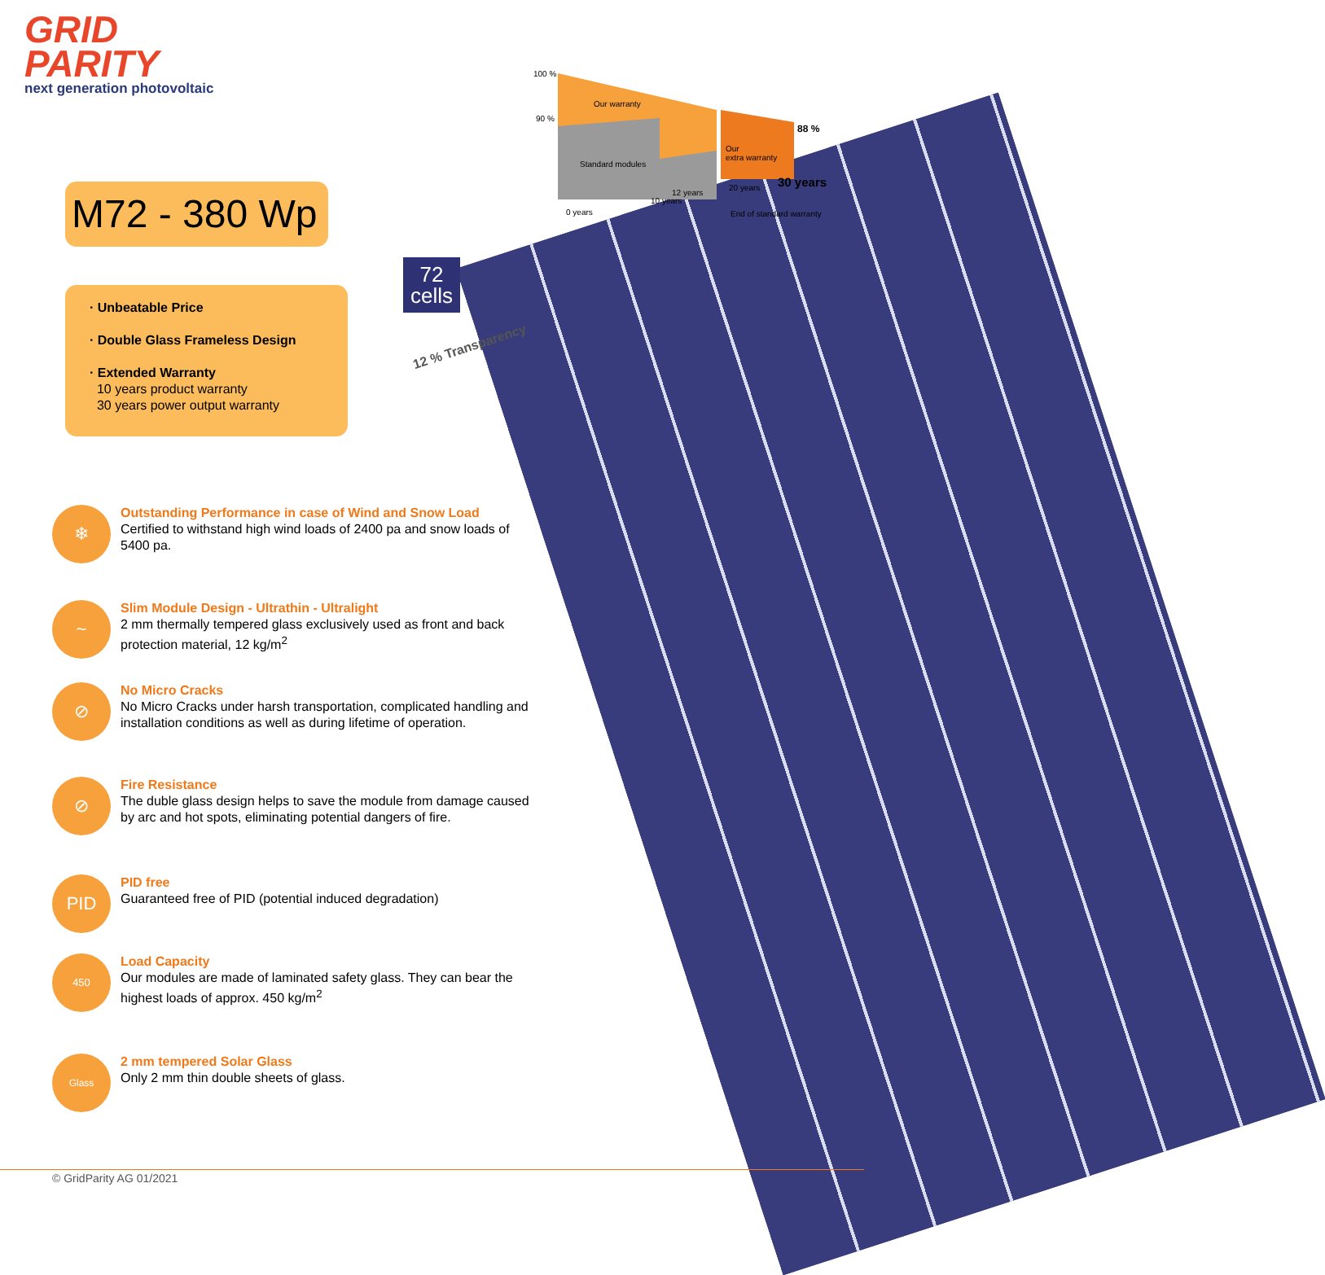GRID
PARITY
next generation photovoltaic
100 %
90 %
Our warranty
Standard modules
Our
extra warranty
88 %
30 years
20 years
12 years
10 years
0 years End of standard warranty
M72 - 380 Wp
· Unbeatable Price
· Double Glass Frameless Design
· Extended Warranty
10 years product warranty
30 years power output warranty
72
cells
12 % Transparency
❄
Outstanding Performance in case of Wind and Snow Load
Certified to withstand high wind loads of 2400 pa and snow loads of 5400 pa.
~
Slim Module Design - Ultrathin - Ultralight
2 mm thermally tempered glass exclusively used as front and back protection material, 12 kg/m<sup>2</sup>
⊘
No Micro Cracks
No Micro Cracks under harsh transportation, complicated handling and installation conditions as well as during lifetime of operation.
⊘
Fire Resistance
The duble glass design helps to save the module from damage caused by arc and hot spots, eliminating potential dangers of fire.
PID
PID free
Guaranteed free of PID (potential induced degradation)
450
Load Capacity
Our modules are made of laminated safety glass. They can bear the highest loads of approx. 450 kg/m<sup>2</sup>
Glass
2 mm tempered Solar Glass
Only 2 mm thin double sheets of glass.
© GridParity AG 01/2021